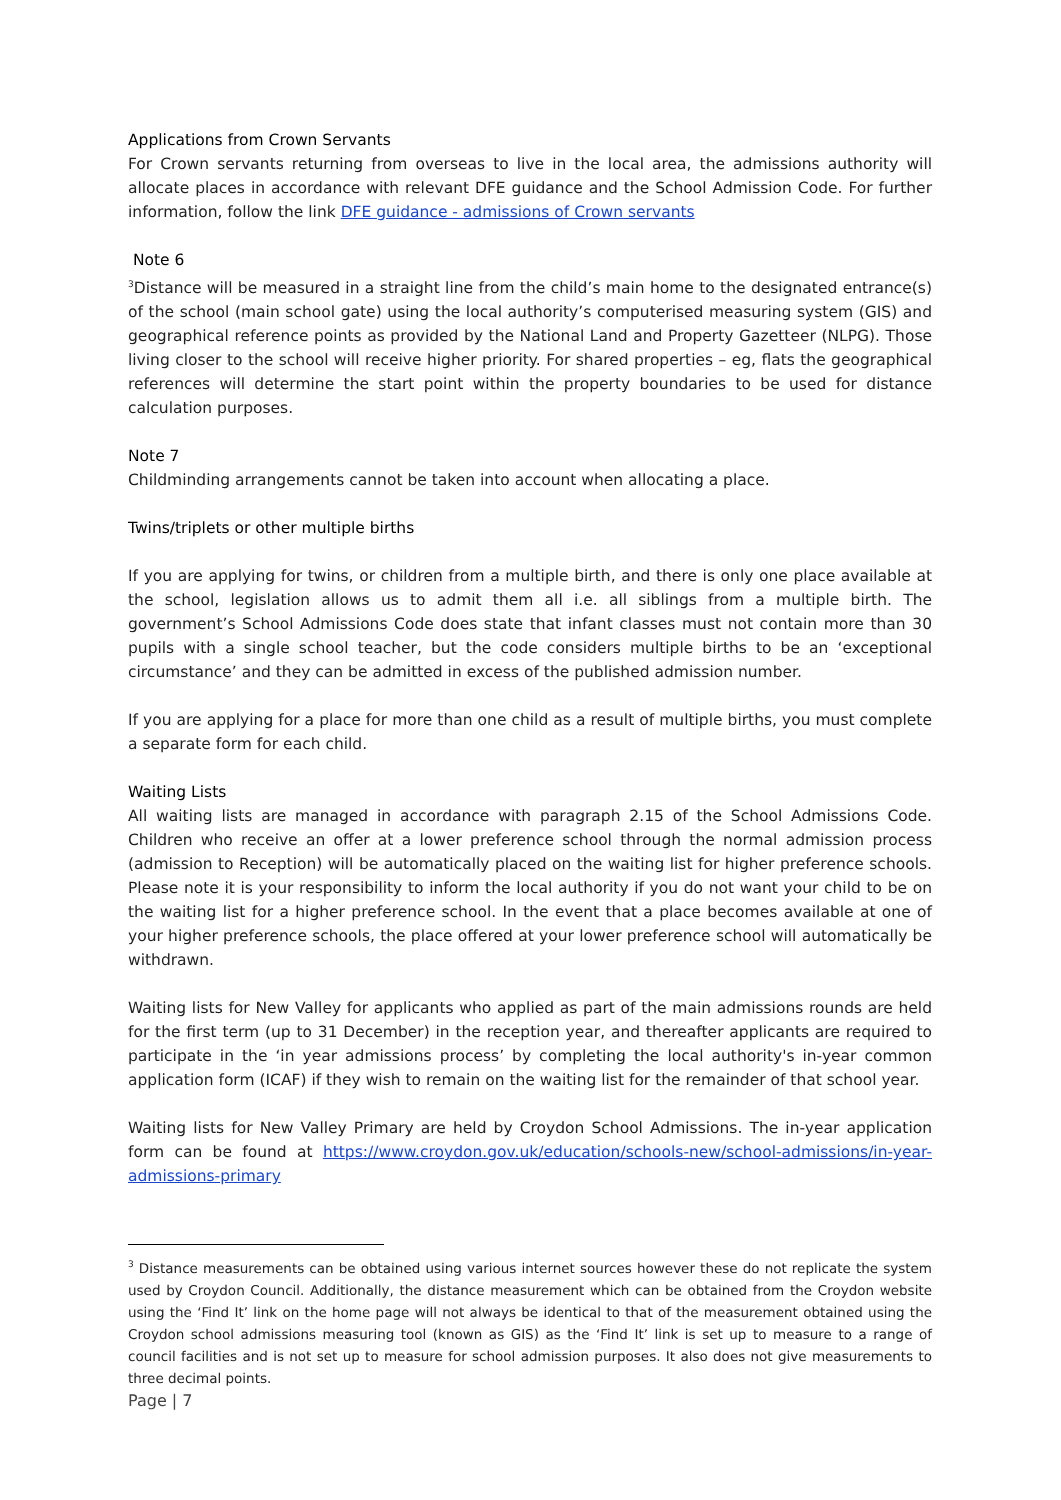Applications from Crown Servants
For Crown servants returning from overseas to live in the local area, the admissions authority will allocate places in accordance with relevant DFE guidance and the School Admission Code. For further information, follow the link DFE guidance - admissions of Crown servants
Note 6
<sup>3</sup> Distance will be measured in a straight line from the child’s main home to the designated entrance(s) of the school (main school gate) using the local authority’s computerised measuring system (GIS) and geographical reference points as provided by the National Land and Property Gazetteer (NLPG). Those living closer to the school will receive higher priority. For shared properties – eg, flats the geographical references will determine the start point within the property boundaries to be used for distance calculation purposes.
Note 7
Childminding arrangements cannot be taken into account when allocating a place.
Twins/triplets or other multiple births
If you are applying for twins, or children from a multiple birth, and there is only one place available at the school, legislation allows us to admit them all i.e. all siblings from a multiple birth. The government’s School Admissions Code does state that infant classes must not contain more than 30 pupils with a single school teacher, but the code considers multiple births to be an ‘exceptional circumstance’ and they can be admitted in excess of the published admission number.
If you are applying for a place for more than one child as a result of multiple births, you must complete a separate form for each child.
Waiting Lists
All waiting lists are managed in accordance with paragraph 2.15 of the School Admissions Code. Children who receive an offer at a lower preference school through the normal admission process (admission to Reception) will be automatically placed on the waiting list for higher preference schools. Please note it is your responsibility to inform the local authority if you do not want your child to be on the waiting list for a higher preference school. In the event that a place becomes available at one of your higher preference schools, the place offered at your lower preference school will automatically be withdrawn.
Waiting lists for New Valley for applicants who applied as part of the main admissions rounds are held for the first term (up to 31 December) in the reception year, and thereafter applicants are required to participate in the ‘in year admissions process’ by completing the local authority's in-year common application form (ICAF) if they wish to remain on the waiting list for the remainder of that school year.
Waiting lists for New Valley Primary are held by Croydon School Admissions. The in-year application form can be found at https://www.croydon.gov.uk/education/schools-new/school-admissions/in-year-admissions-primary
<sup>3</sup> Distance measurements can be obtained using various internet sources however these do not replicate the system used by Croydon Council. Additionally, the distance measurement which can be obtained from the Croydon website using the ‘Find It’ link on the home page will not always be identical to that of the measurement obtained using the Croydon school admissions measuring tool (known as GIS) as the ‘Find It’ link is set up to measure to a range of council facilities and is not set up to measure for school admission purposes. It also does not give measurements to three decimal points.
Page | 7